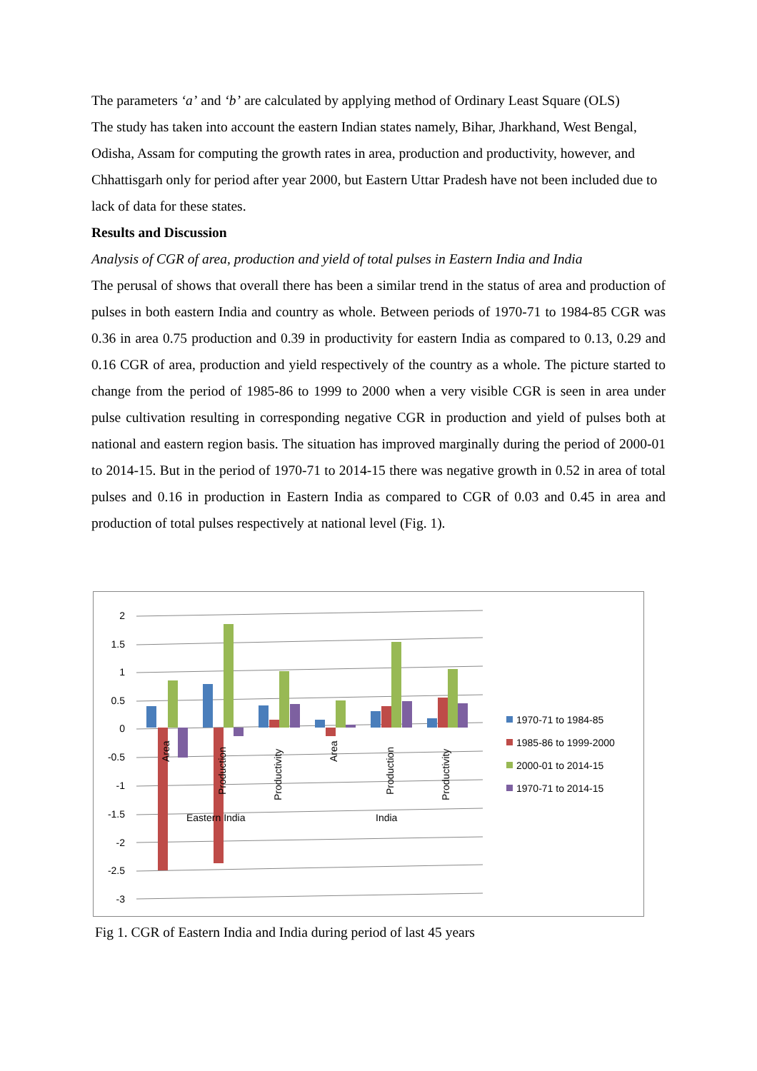The parameters ‘a’ and ‘b’ are calculated by applying method of Ordinary Least Square (OLS)
The study has taken into account the eastern Indian states namely, Bihar, Jharkhand, West Bengal, Odisha, Assam for computing the growth rates in area, production and productivity, however, and Chhattisgarh only for period after year 2000, but Eastern Uttar Pradesh have not been included due to lack of data for these states.
Results and Discussion
Analysis of CGR of area, production and yield of total pulses in Eastern India and India
The perusal of shows that overall there has been a similar trend in the status of area and production of pulses in both eastern India and country as whole. Between periods of 1970-71 to 1984-85 CGR was 0.36 in area 0.75 production and 0.39 in productivity for eastern India as compared to 0.13, 0.29 and 0.16 CGR of area, production and yield respectively of the country as a whole. The picture started to change from the period of 1985-86 to 1999 to 2000 when a very visible CGR is seen in area under pulse cultivation resulting in corresponding negative CGR in production and yield of pulses both at national and eastern region basis. The situation has improved marginally during the period of 2000-01 to 2014-15. But in the period of 1970-71 to 2014-15 there was negative growth in 0.52 in area of total pulses and 0.16 in production in Eastern India as compared to CGR of 0.03 and 0.45 in area and production of total pulses respectively at national level (Fig. 1).
2
1.5
1
0.5
0
-0.5
-1
-1.5
-2
-2.5
-3
Area
Production
Productivity
Area
Production
Productivity
Eastern India
India
1970-71 to 1984-85
1985-86 to 1999-2000
2000-01 to 2014-15
1970-71 to 2014-15
Fig 1. CGR of Eastern India and India during period of last 45 years